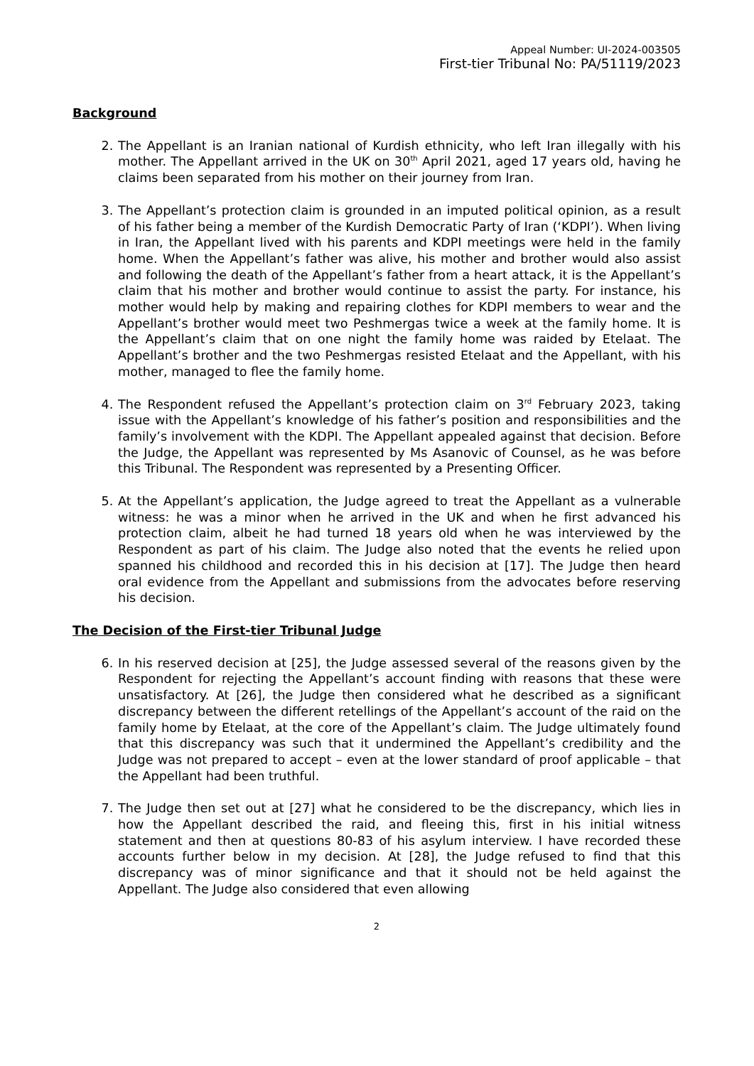Appeal Number: UI-2024-003505
First-tier Tribunal No: PA/51119/2023
Background
2. The Appellant is an Iranian national of Kurdish ethnicity, who left Iran illegally with his mother. The Appellant arrived in the UK on 30<sup>th</sup> April 2021, aged 17 years old, having he claims been separated from his mother on their journey from Iran.
3. The Appellant’s protection claim is grounded in an imputed political opinion, as a result of his father being a member of the Kurdish Democratic Party of Iran (‘KDPI’). When living in Iran, the Appellant lived with his parents and KDPI meetings were held in the family home. When the Appellant’s father was alive, his mother and brother would also assist and following the death of the Appellant’s father from a heart attack, it is the Appellant’s claim that his mother and brother would continue to assist the party. For instance, his mother would help by making and repairing clothes for KDPI members to wear and the Appellant’s brother would meet two Peshmergas twice a week at the family home. It is the Appellant’s claim that on one night the family home was raided by Etelaat. The Appellant’s brother and the two Peshmergas resisted Etelaat and the Appellant, with his mother, managed to flee the family home.
4. The Respondent refused the Appellant’s protection claim on 3<sup>rd</sup> February 2023, taking issue with the Appellant’s knowledge of his father’s position and responsibilities and the family’s involvement with the KDPI. The Appellant appealed against that decision. Before the Judge, the Appellant was represented by Ms Asanovic of Counsel, as he was before this Tribunal. The Respondent was represented by a Presenting Officer.
5. At the Appellant’s application, the Judge agreed to treat the Appellant as a vulnerable witness: he was a minor when he arrived in the UK and when he first advanced his protection claim, albeit he had turned 18 years old when he was interviewed by the Respondent as part of his claim. The Judge also noted that the events he relied upon spanned his childhood and recorded this in his decision at [17]. The Judge then heard oral evidence from the Appellant and submissions from the advocates before reserving his decision.
The Decision of the First-tier Tribunal Judge
6. In his reserved decision at [25], the Judge assessed several of the reasons given by the Respondent for rejecting the Appellant’s account finding with reasons that these were unsatisfactory. At [26], the Judge then considered what he described as a significant discrepancy between the different retellings of the Appellant’s account of the raid on the family home by Etelaat, at the core of the Appellant’s claim. The Judge ultimately found that this discrepancy was such that it undermined the Appellant’s credibility and the Judge was not prepared to accept – even at the lower standard of proof applicable – that the Appellant had been truthful.
7. The Judge then set out at [27] what he considered to be the discrepancy, which lies in how the Appellant described the raid, and fleeing this, first in his initial witness statement and then at questions 80-83 of his asylum interview. I have recorded these accounts further below in my decision. At [28], the Judge refused to find that this discrepancy was of minor significance and that it should not be held against the Appellant. The Judge also considered that even allowing
2